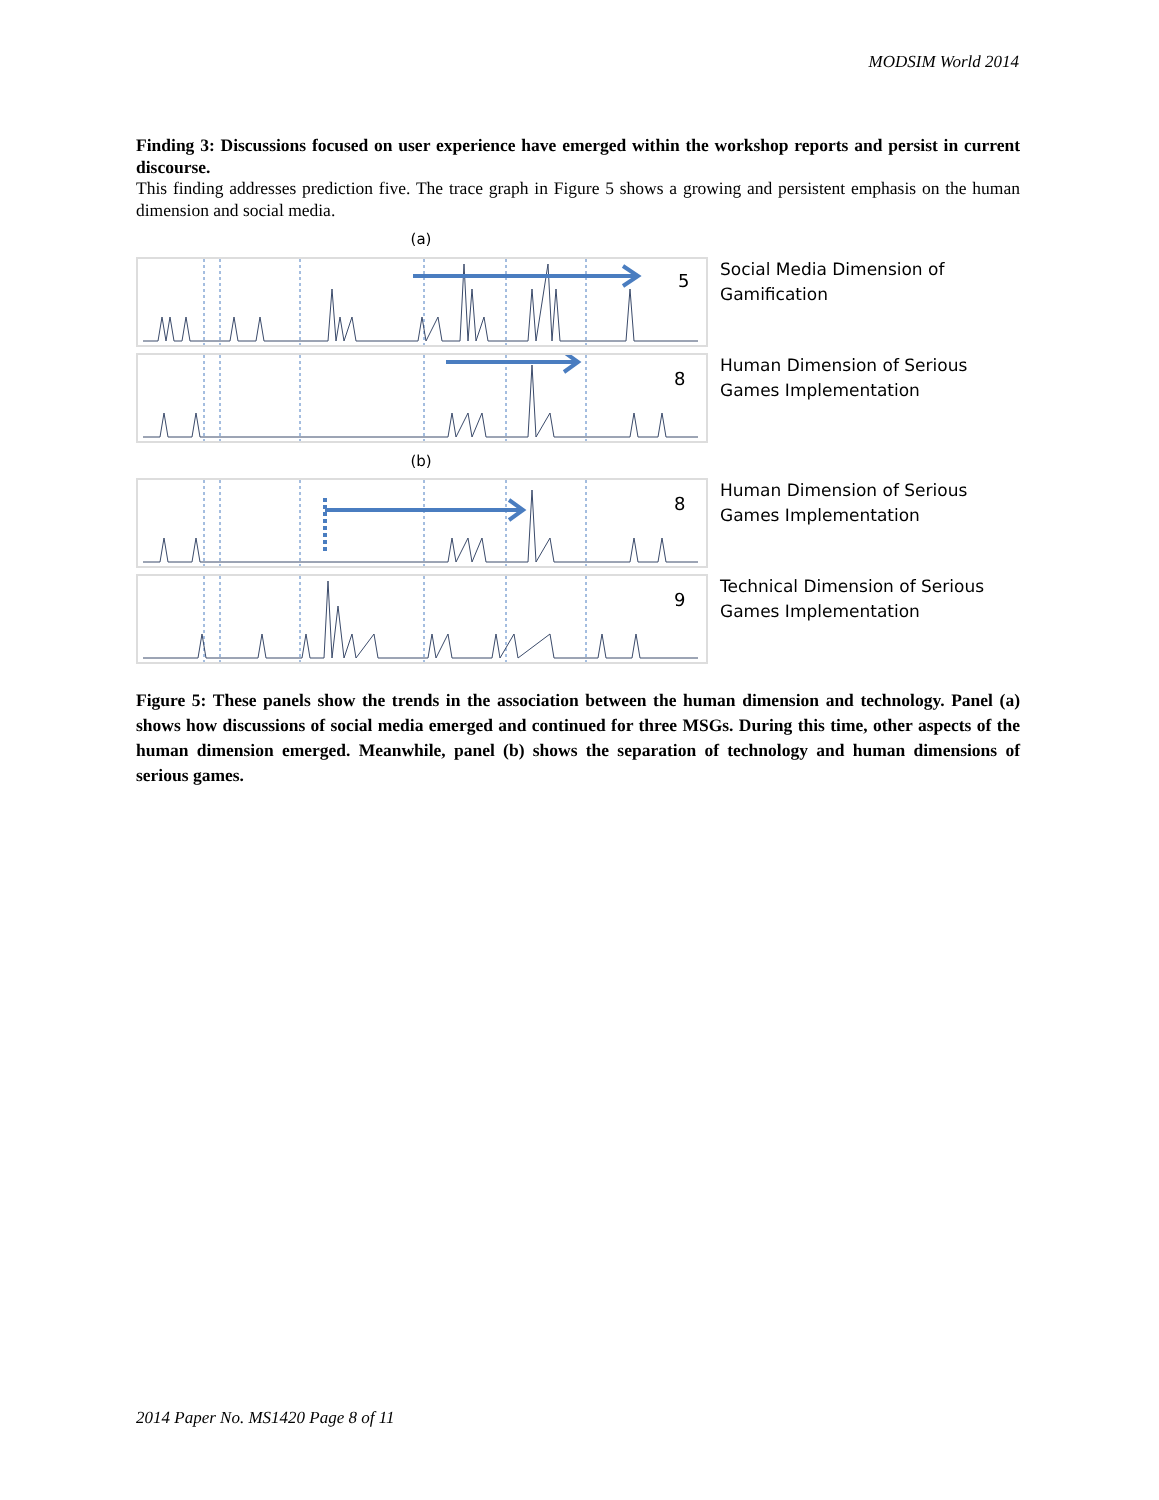MODSIM World 2014
Finding 3: Discussions focused on user experience have emerged within the workshop reports and persist in current discourse.
This finding addresses prediction five. The trace graph in Figure 5 shows a growing and persistent emphasis on the human dimension and social media.
(a)
5
Social Media Dimension of
Gamification
8
Human Dimension of Serious
Games Implementation
(b)
8
Human Dimension of Serious
Games Implementation
9
Technical Dimension of Serious
Games Implementation
Figure 5: These panels show the trends in the association between the human dimension and technology. Panel (a) shows how discussions of social media emerged and continued for three MSGs. During this time, other aspects of the human dimension emerged. Meanwhile, panel (b) shows the separation of technology and human dimensions of serious games.
2014 Paper No. MS1420 Page 8 of 11